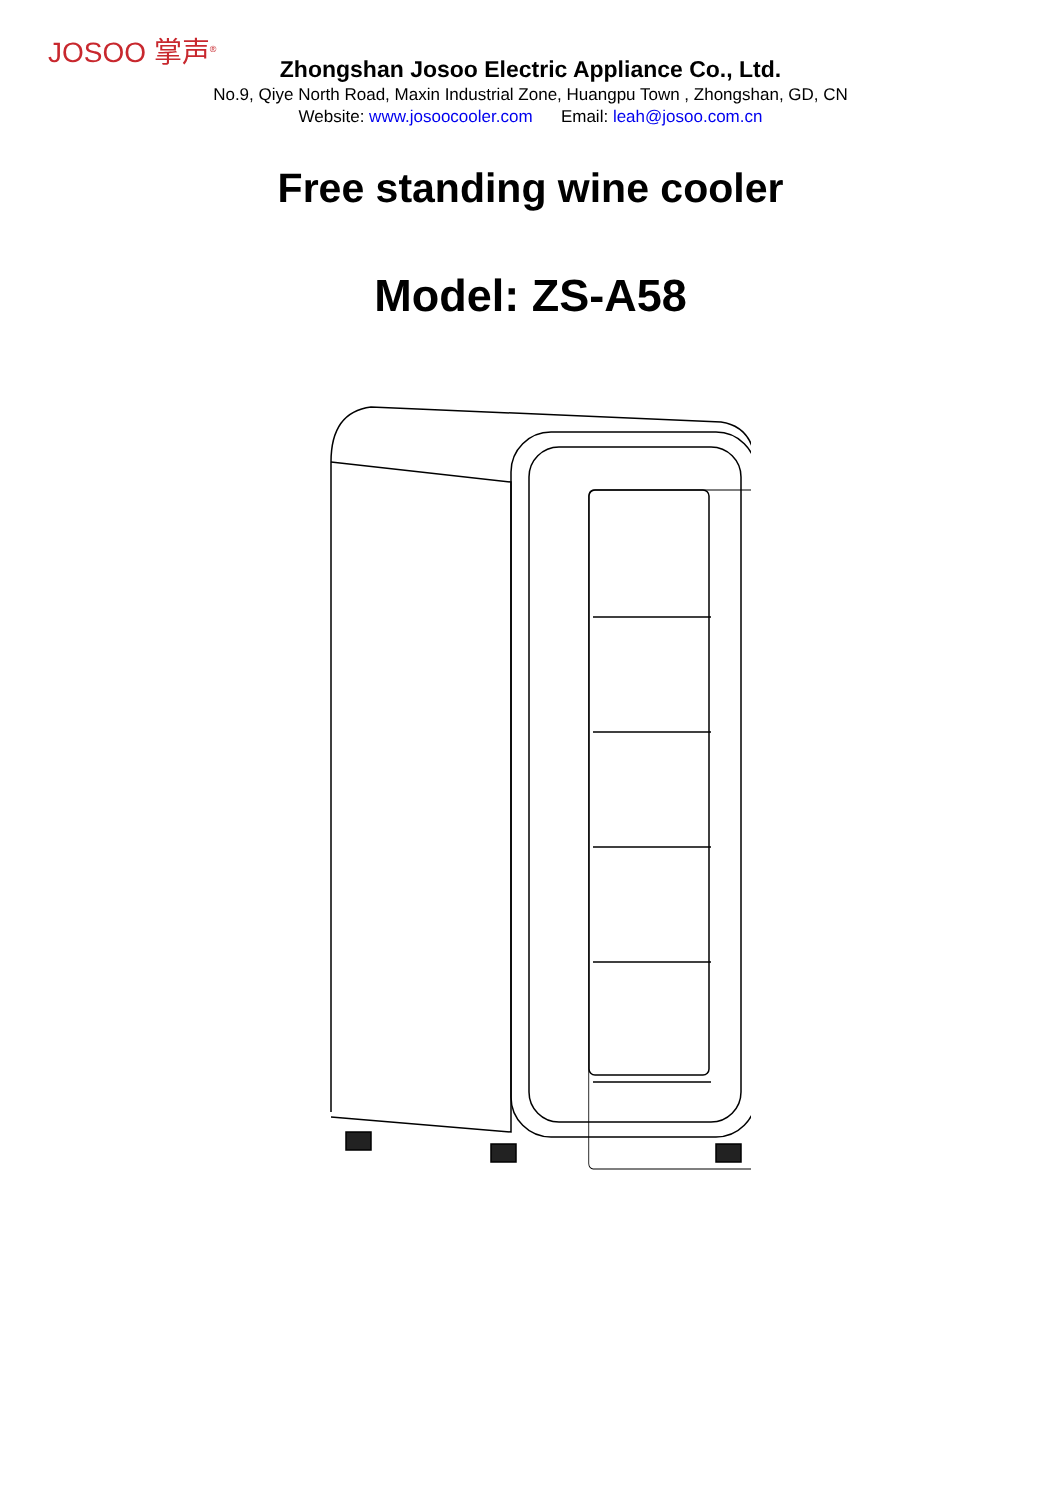JOSOO 掌声<sup>®</sup>
Zhongshan Josoo Electric Appliance Co., Ltd.
No.9, Qiye North Road, Maxin Industrial Zone, Huangpu Town , Zhongshan, GD, CN
Website: www.josoocooler.com Email: leah@josoo.com.cn
Free standing wine cooler
Model: ZS-A58